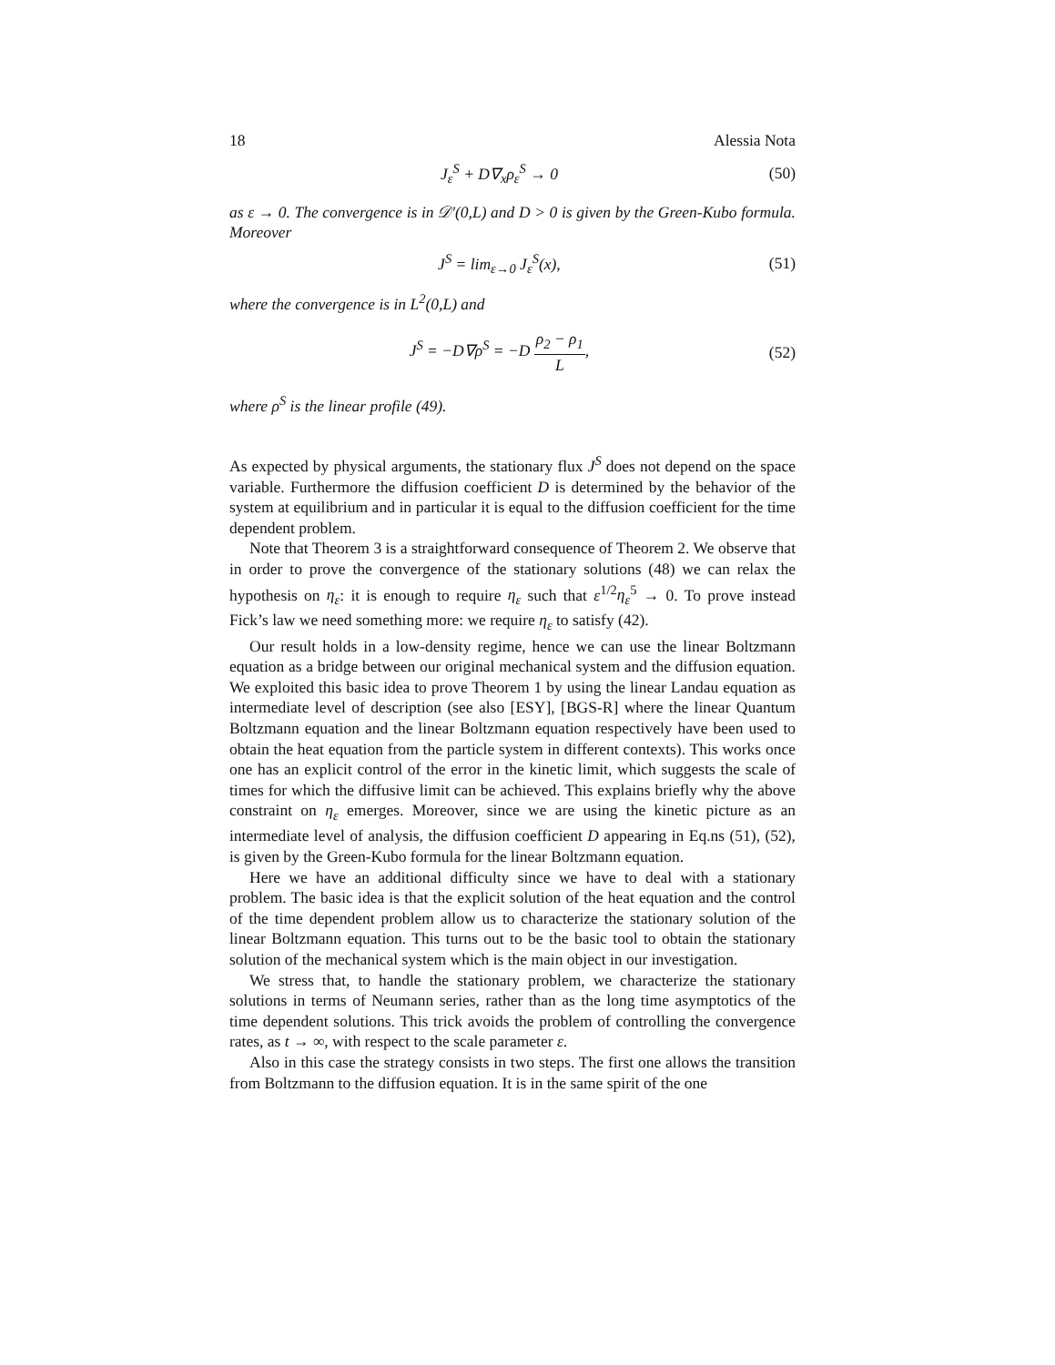18 Alessia Nota
J<sub>ε</sub><sup>S</sup> + D∇<sub>x</sub>ρ<sub>ε</sub><sup>S</sup> → 0 (50)
as ε → 0. The convergence is in 𝒟′(0,L) and D > 0 is given by the Green-Kubo formula. Moreover
J<sup>S</sup> = lim<sub>ε→0</sub> J<sub>ε</sub><sup>S</sup>(x), (51)
where the convergence is in L<sup>2</sup>(0,L) and
J<sup>S</sup> = −D∇ρ<sup>S</sup> = −D ρ<sub>2</sub> − ρ<sub>1</sub> L, (52)
where ρ<sup>S</sup> is the linear profile (49).
As expected by physical arguments, the stationary flux J<sup>S</sup> does not depend on the space variable. Furthermore the diffusion coefficient D is determined by the behavior of the system at equilibrium and in particular it is equal to the diffusion coefficient for the time dependent problem.
Note that Theorem 3 is a straightforward consequence of Theorem 2. We observe that in order to prove the convergence of the stationary solutions (48) we can relax the hypothesis on η<sub>ε</sub>: it is enough to require η<sub>ε</sub> such that ε<sup>1/2</sup>η<sub>ε</sub><sup>5</sup> → 0. To prove instead Fick’s law we need something more: we require η<sub>ε</sub> to satisfy (42).
Our result holds in a low-density regime, hence we can use the linear Boltzmann equation as a bridge between our original mechanical system and the diffusion equation. We exploited this basic idea to prove Theorem 1 by using the linear Landau equation as intermediate level of description (see also [ESY], [BGS-R] where the linear Quantum Boltzmann equation and the linear Boltzmann equation respectively have been used to obtain the heat equation from the particle system in different contexts). This works once one has an explicit control of the error in the kinetic limit, which suggests the scale of times for which the diffusive limit can be achieved. This explains briefly why the above constraint on η<sub>ε</sub> emerges. Moreover, since we are using the kinetic picture as an intermediate level of analysis, the diffusion coefficient D appearing in Eq.ns (51), (52), is given by the Green-Kubo formula for the linear Boltzmann equation.
Here we have an additional difficulty since we have to deal with a stationary problem. The basic idea is that the explicit solution of the heat equation and the control of the time dependent problem allow us to characterize the stationary solution of the linear Boltzmann equation. This turns out to be the basic tool to obtain the stationary solution of the mechanical system which is the main object in our investigation.
We stress that, to handle the stationary problem, we characterize the stationary solutions in terms of Neumann series, rather than as the long time asymptotics of the time dependent solutions. This trick avoids the problem of controlling the convergence rates, as t → ∞, with respect to the scale parameter ε.
Also in this case the strategy consists in two steps. The first one allows the transition from Boltzmann to the diffusion equation. It is in the same spirit of the one